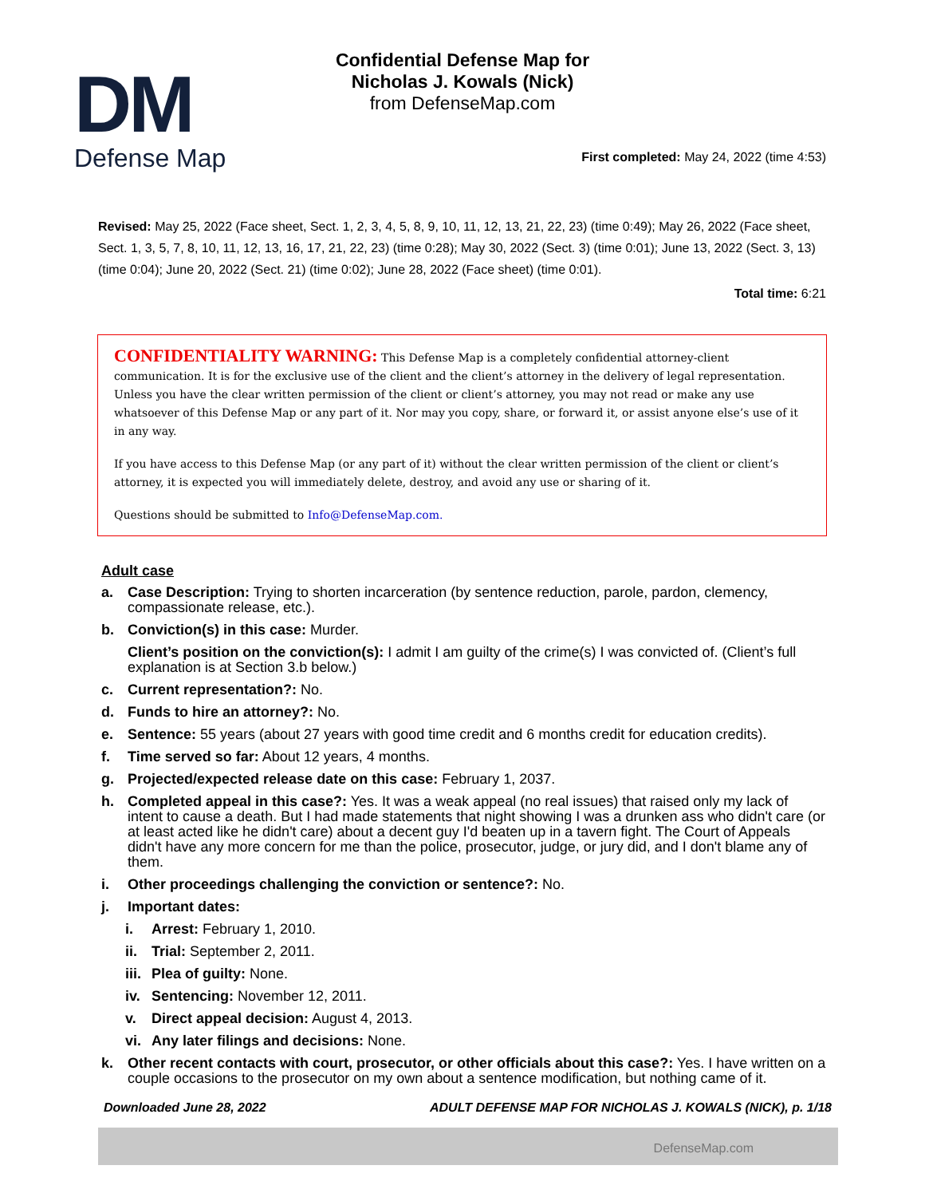DM
Defense Map
Confidential Defense Map for
Nicholas J. Kowals (Nick)
from DefenseMap.com
First completed: May 24, 2022 (time 4:53)
Revised: May 25, 2022 (Face sheet, Sect. 1, 2, 3, 4, 5, 8, 9, 10, 11, 12, 13, 21, 22, 23) (time 0:49); May 26, 2022 (Face sheet, Sect. 1, 3, 5, 7, 8, 10, 11, 12, 13, 16, 17, 21, 22, 23) (time 0:28); May 30, 2022 (Sect. 3) (time 0:01); June 13, 2022 (Sect. 3, 13) (time 0:04); June 20, 2022 (Sect. 21) (time 0:02); June 28, 2022 (Face sheet) (time 0:01).
Total time: 6:21
CONFIDENTIALITY WARNING: This Defense Map is a completely confidential attorney-client communication. It is for the exclusive use of the client and the client’s attorney in the delivery of legal representation. Unless you have the clear written permission of the client or client’s attorney, you may not read or make any use whatsoever of this Defense Map or any part of it. Nor may you copy, share, or forward it, or assist anyone else’s use of it in any way.
If you have access to this Defense Map (or any part of it) without the clear written permission of the client or client’s attorney, it is expected you will immediately delete, destroy, and avoid any use or sharing of it.
Questions should be submitted to Info@DefenseMap.com.
Adult case
a. Case Description: Trying to shorten incarceration (by sentence reduction, parole, pardon, clemency, compassionate release, etc.).
b. Conviction(s) in this case: Murder.
Client’s position on the conviction(s): I admit I am guilty of the crime(s) I was convicted of. (Client’s full explanation is at Section 3.b below.)
c. Current representation?: No.
d. Funds to hire an attorney?: No.
e. Sentence: 55 years (about 27 years with good time credit and 6 months credit for education credits).
f. Time served so far: About 12 years, 4 months.
g. Projected/expected release date on this case: February 1, 2037.
h. Completed appeal in this case?: Yes. It was a weak appeal (no real issues) that raised only my lack of intent to cause a death. But I had made statements that night showing I was a drunken ass who didn't care (or at least acted like he didn't care) about a decent guy I'd beaten up in a tavern fight. The Court of Appeals didn't have any more concern for me than the police, prosecutor, judge, or jury did, and I don't blame any of them.
i. Other proceedings challenging the conviction or sentence?: No.
j. Important dates:
i. Arrest: February 1, 2010.
ii. Trial: September 2, 2011.
iii. Plea of guilty: None.
iv. Sentencing: November 12, 2011.
v. Direct appeal decision: August 4, 2013.
vi. Any later filings and decisions: None.
k. Other recent contacts with court, prosecutor, or other officials about this case?: Yes. I have written on a couple occasions to the prosecutor on my own about a sentence modification, but nothing came of it.
Downloaded June 28, 2022 ADULT DEFENSE MAP FOR NICHOLAS J. KOWALS (NICK), p. 1/18
DefenseMap.com